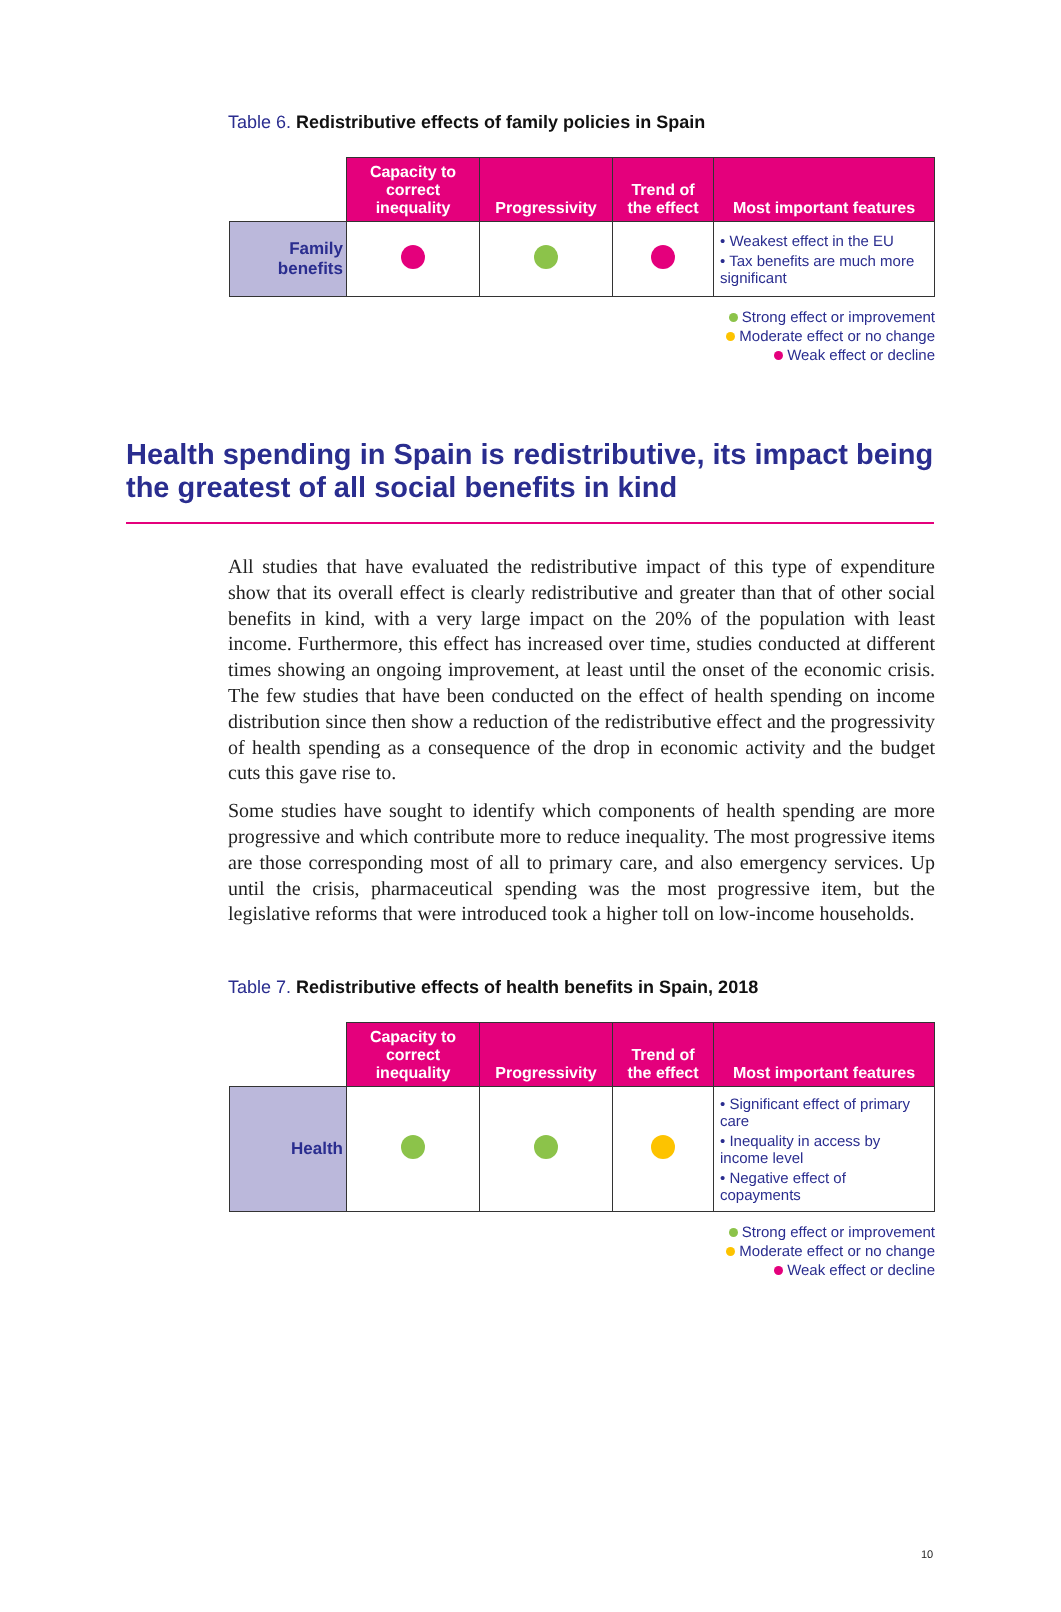Table 6. Redistributive effects of family policies in Spain
| | Capacity to correct inequality | Progressivity | Trend of the effect | Most important features |
| --- | --- | --- | --- | --- |
| Family benefits | | | | • Weakest effect in the EU • Tax benefits are much more significant |
Strong effect or improvement
Moderate effect or no change
Weak effect or decline
Health spending in Spain is redistributive, its impact being the greatest of all social benefits in kind
All studies that have evaluated the redistributive impact of this type of expenditure show that its overall effect is clearly redistributive and greater than that of other social benefits in kind, with a very large impact on the 20% of the population with least income. Furthermore, this effect has increased over time, studies conducted at different times showing an ongoing improvement, at least until the onset of the economic crisis. The few studies that have been conducted on the effect of health spending on income distribution since then show a reduction of the redistributive effect and the progressivity of health spending as a consequence of the drop in economic activity and the budget cuts this gave rise to.
Some studies have sought to identify which components of health spending are more progressive and which contribute more to reduce inequality. The most progressive items are those corresponding most of all to primary care, and also emergency services. Up until the crisis, pharmaceutical spending was the most progressive item, but the legislative reforms that were introduced took a higher toll on low-income households.
Table 7. Redistributive effects of health benefits in Spain, 2018
| | Capacity to correct inequality | Progressivity | Trend of the effect | Most important features |
| --- | --- | --- | --- | --- |
| Health | | | | • Significant effect of primary care • Inequality in access by income level • Negative effect of copayments |
Strong effect or improvement
Moderate effect or no change
Weak effect or decline
10